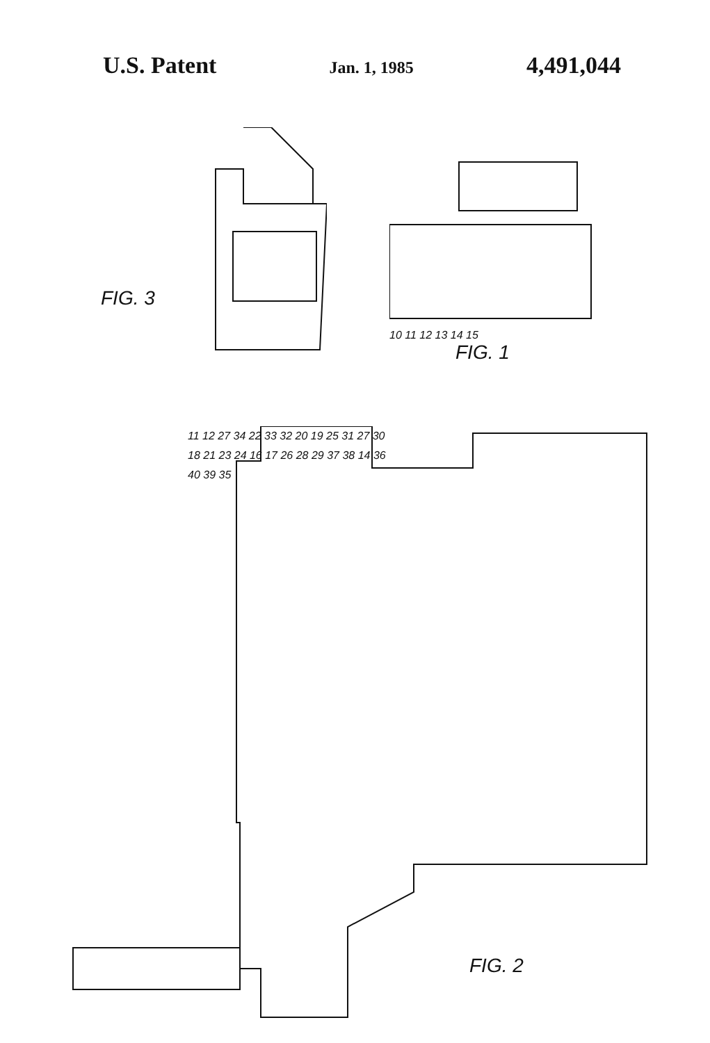U.S. Patent
Jan. 1, 1985
4,491,044
FIG. 3
10 11 12 13 14 15
FIG. 1
11 12 27 34 22 33 32 20 19 25 31 27 30 18 21 23 24 16 17 26 28 29 37 38 14 36 40 39 35
FIG. 2